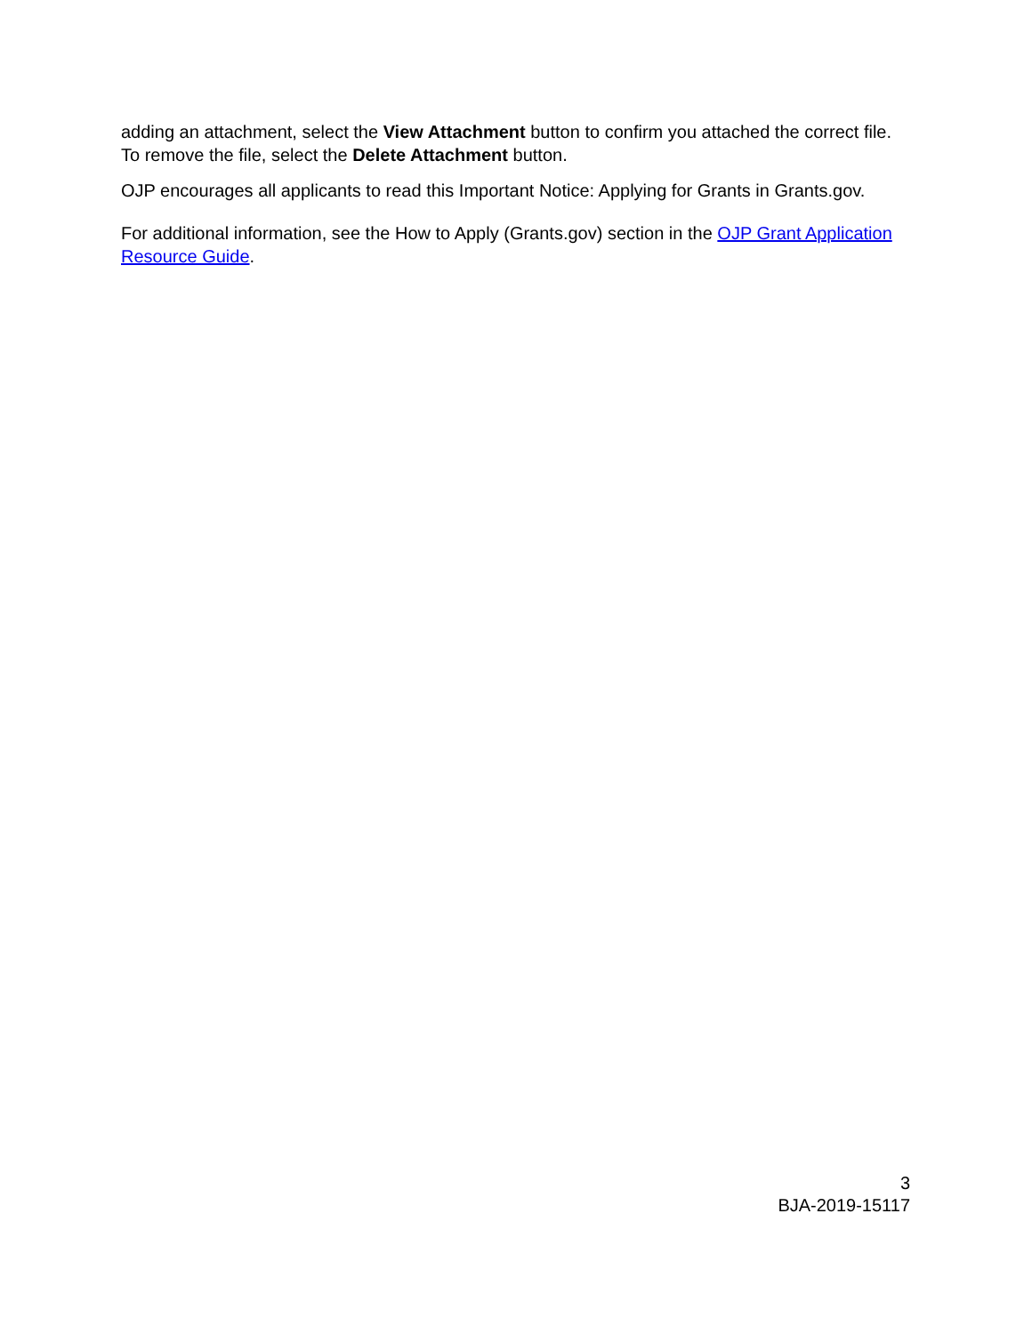adding an attachment, select the View Attachment button to confirm you attached the correct file. To remove the file, select the Delete Attachment button.
OJP encourages all applicants to read this Important Notice: Applying for Grants in Grants.gov.
For additional information, see the How to Apply (Grants.gov) section in the OJP Grant Application Resource Guide.
3
BJA-2019-15117